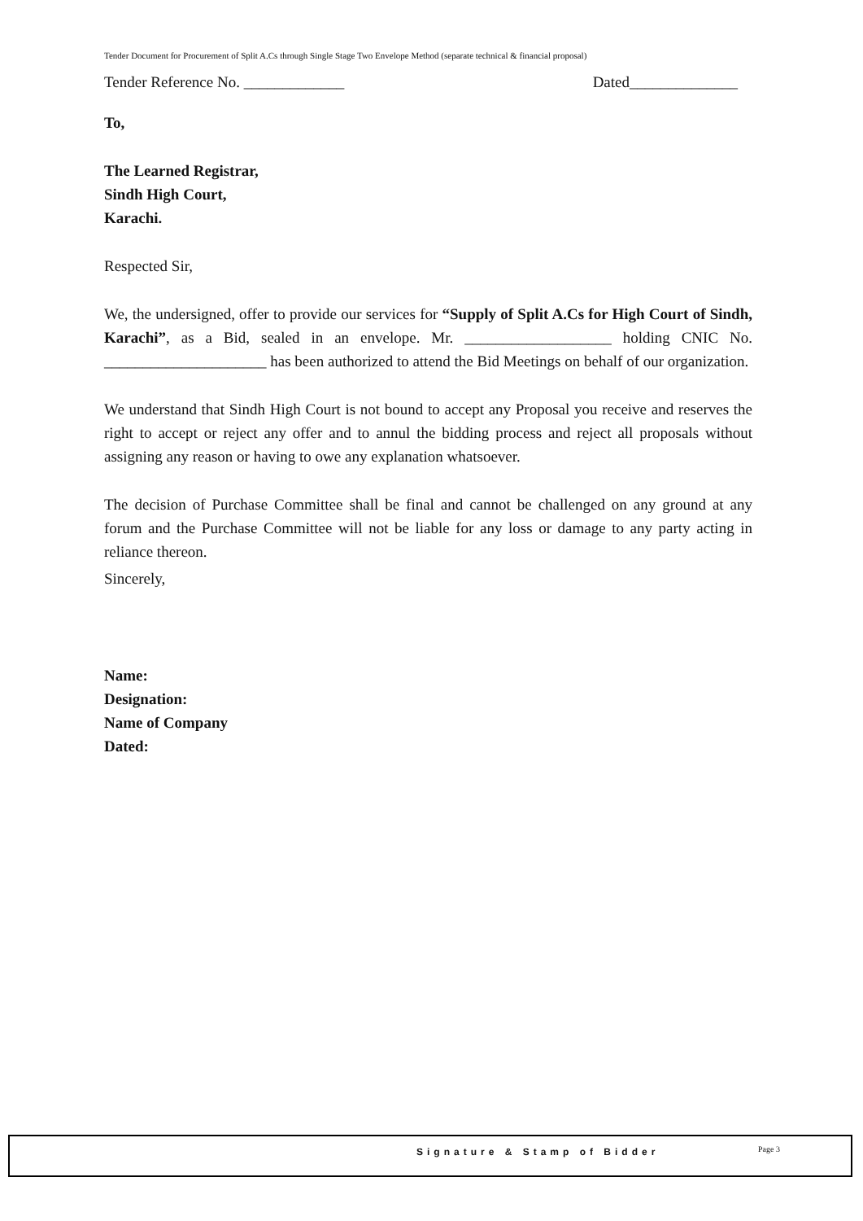Tender Document for Procurement of Split A.Cs through Single Stage Two Envelope Method (separate technical & financial proposal)
Tender Reference No. _____________ Dated______________
To,
The Learned Registrar,
Sindh High Court,
Karachi.
Respected Sir,
We, the undersigned, offer to provide our services for “Supply of Split A.Cs for High Court of Sindh, Karachi”, as a Bid, sealed in an envelope. Mr. ___________________ holding CNIC No. _____________________ has been authorized to attend the Bid Meetings on behalf of our organization.
We understand that Sindh High Court is not bound to accept any Proposal you receive and reserves the right to accept or reject any offer and to annul the bidding process and reject all proposals without assigning any reason or having to owe any explanation whatsoever.
The decision of Purchase Committee shall be final and cannot be challenged on any ground at any forum and the Purchase Committee will not be liable for any loss or damage to any party acting in reliance thereon.
Sincerely,
Name:
Designation:
Name of Company
Dated:
Signature & Stamp of Bidder Page 3